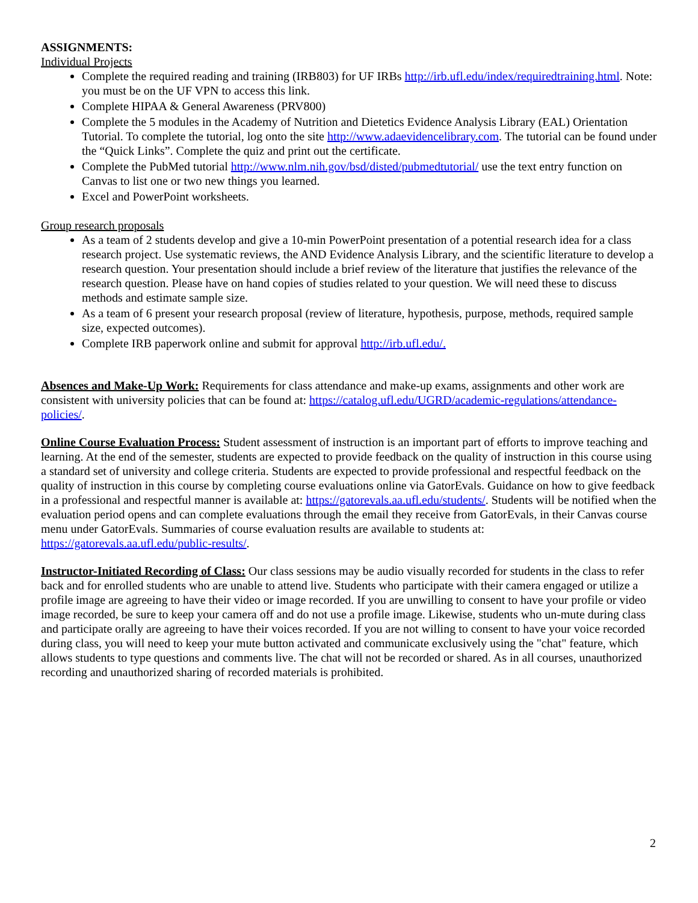ASSIGNMENTS:
Individual Projects
Complete the required reading and training (IRB803) for UF IRBs http://irb.ufl.edu/index/requiredtraining.html. Note: you must be on the UF VPN to access this link.
Complete HIPAA & General Awareness (PRV800)
Complete the 5 modules in the Academy of Nutrition and Dietetics Evidence Analysis Library (EAL) Orientation Tutorial. To complete the tutorial, log onto the site http://www.adaevidencelibrary.com. The tutorial can be found under the “Quick Links”. Complete the quiz and print out the certificate.
Complete the PubMed tutorial http://www.nlm.nih.gov/bsd/disted/pubmedtutorial/ use the text entry function on Canvas to list one or two new things you learned.
Excel and PowerPoint worksheets.
Group research proposals
As a team of 2 students develop and give a 10-min PowerPoint presentation of a potential research idea for a class research project. Use systematic reviews, the AND Evidence Analysis Library, and the scientific literature to develop a research question. Your presentation should include a brief review of the literature that justifies the relevance of the research question. Please have on hand copies of studies related to your question. We will need these to discuss methods and estimate sample size.
As a team of 6 present your research proposal (review of literature, hypothesis, purpose, methods, required sample size, expected outcomes).
Complete IRB paperwork online and submit for approval http://irb.ufl.edu/.
Absences and Make-Up Work: Requirements for class attendance and make-up exams, assignments and other work are consistent with university policies that can be found at: https://catalog.ufl.edu/UGRD/academic-regulations/attendance-policies/.
Online Course Evaluation Process: Student assessment of instruction is an important part of efforts to improve teaching and learning. At the end of the semester, students are expected to provide feedback on the quality of instruction in this course using a standard set of university and college criteria. Students are expected to provide professional and respectful feedback on the quality of instruction in this course by completing course evaluations online via GatorEvals. Guidance on how to give feedback in a professional and respectful manner is available at: https://gatorevals.aa.ufl.edu/students/. Students will be notified when the evaluation period opens and can complete evaluations through the email they receive from GatorEvals, in their Canvas course menu under GatorEvals. Summaries of course evaluation results are available to students at: https://gatorevals.aa.ufl.edu/public-results/.
Instructor-Initiated Recording of Class: Our class sessions may be audio visually recorded for students in the class to refer back and for enrolled students who are unable to attend live. Students who participate with their camera engaged or utilize a profile image are agreeing to have their video or image recorded. If you are unwilling to consent to have your profile or video image recorded, be sure to keep your camera off and do not use a profile image. Likewise, students who un-mute during class and participate orally are agreeing to have their voices recorded. If you are not willing to consent to have your voice recorded during class, you will need to keep your mute button activated and communicate exclusively using the "chat" feature, which allows students to type questions and comments live. The chat will not be recorded or shared. As in all courses, unauthorized recording and unauthorized sharing of recorded materials is prohibited.
2